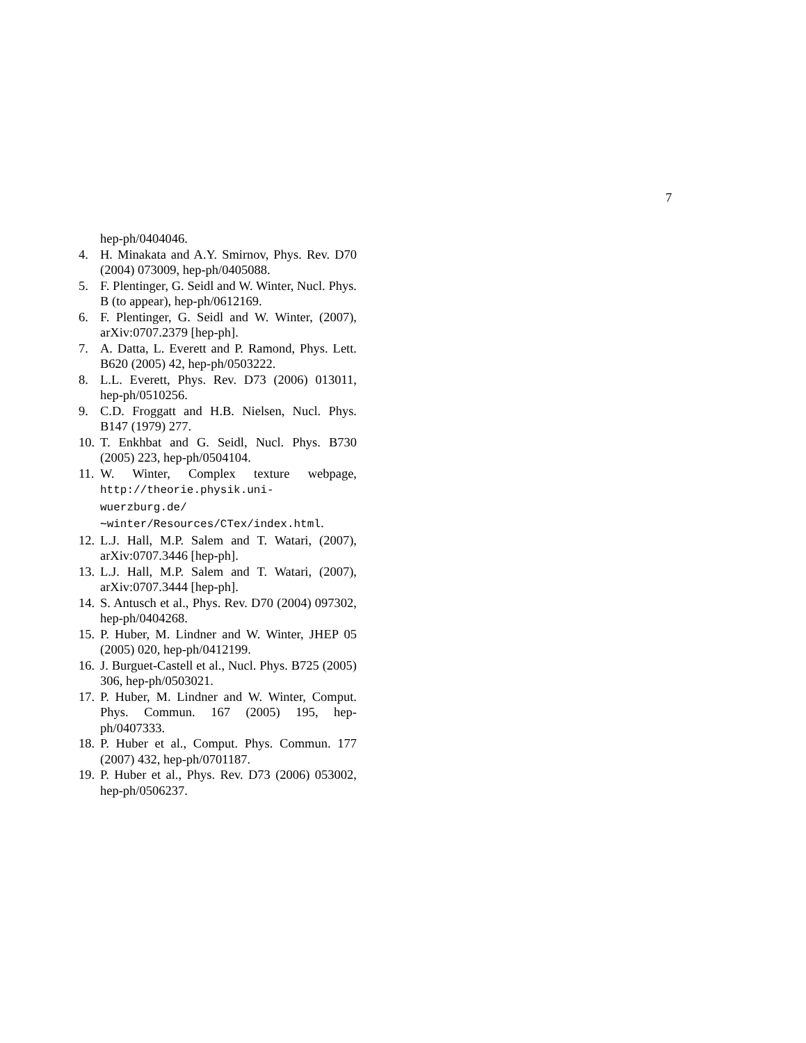7
hep-ph/0404046.
4. H. Minakata and A.Y. Smirnov, Phys. Rev. D70 (2004) 073009, hep-ph/0405088.
5. F. Plentinger, G. Seidl and W. Winter, Nucl. Phys. B (to appear), hep-ph/0612169.
6. F. Plentinger, G. Seidl and W. Winter, (2007), arXiv:0707.2379 [hep-ph].
7. A. Datta, L. Everett and P. Ramond, Phys. Lett. B620 (2005) 42, hep-ph/0503222.
8. L.L. Everett, Phys. Rev. D73 (2006) 013011, hep-ph/0510256.
9. C.D. Froggatt and H.B. Nielsen, Nucl. Phys. B147 (1979) 277.
10. T. Enkhbat and G. Seidl, Nucl. Phys. B730 (2005) 223, hep-ph/0504104.
11. W. Winter, Complex texture webpage, http://theorie.physik.uni-wuerzburg.de/ ∼winter/Resources/CTex/index.html.
12. L.J. Hall, M.P. Salem and T. Watari, (2007), arXiv:0707.3446 [hep-ph].
13. L.J. Hall, M.P. Salem and T. Watari, (2007), arXiv:0707.3444 [hep-ph].
14. S. Antusch et al., Phys. Rev. D70 (2004) 097302, hep-ph/0404268.
15. P. Huber, M. Lindner and W. Winter, JHEP 05 (2005) 020, hep-ph/0412199.
16. J. Burguet-Castell et al., Nucl. Phys. B725 (2005) 306, hep-ph/0503021.
17. P. Huber, M. Lindner and W. Winter, Comput. Phys. Commun. 167 (2005) 195, hep-ph/0407333.
18. P. Huber et al., Comput. Phys. Commun. 177 (2007) 432, hep-ph/0701187.
19. P. Huber et al., Phys. Rev. D73 (2006) 053002, hep-ph/0506237.